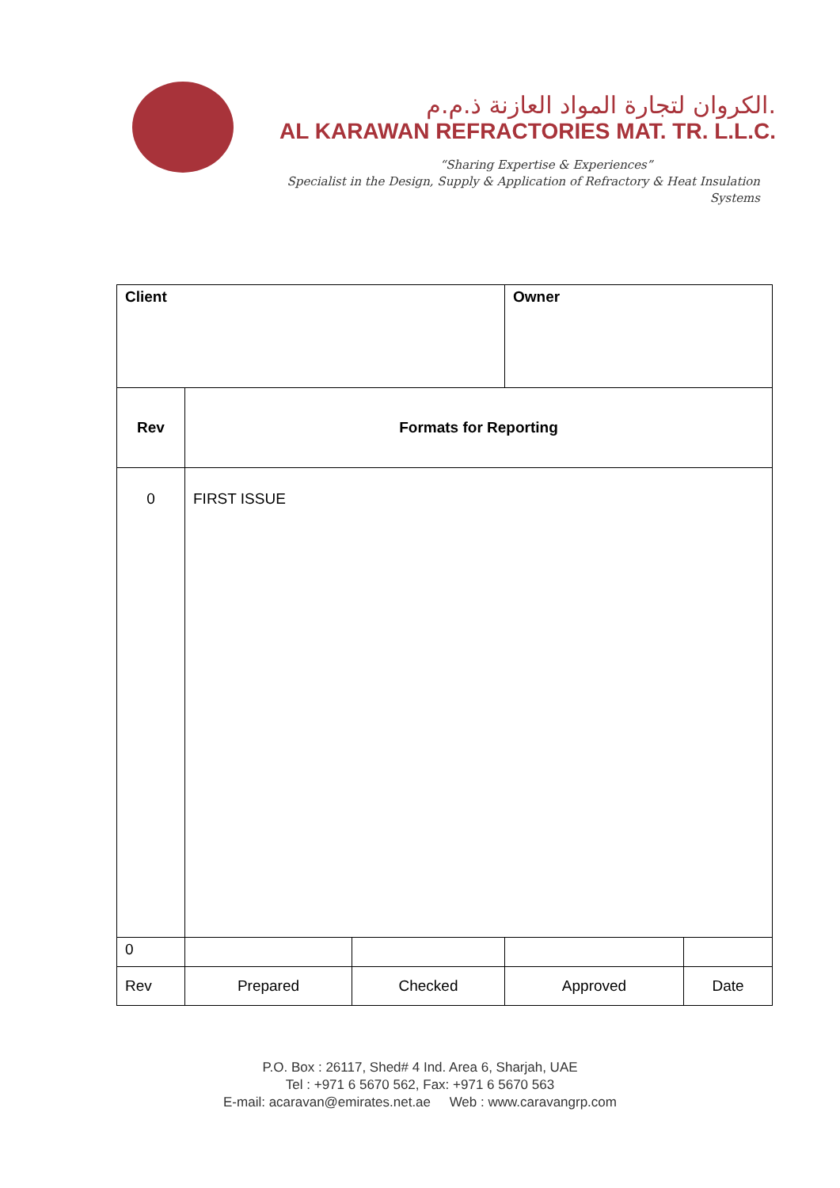الكروان لتجارة المواد العازنة ذ.م.م.
AL KARAWAN REFRACTORIES MAT. TR. L.L.C.
“Sharing Expertise & Experiences”
Specialist in the Design, Supply & Application of Refractory & Heat Insulation Systems
| Client | | | Owner | |
| Rev | Formats for Reporting | | | |
| 0 | FIRST ISSUE | | | |
| 0 | | | | |
| Rev | Prepared | Checked | Approved | Date |
P.O. Box : 26117, Shed# 4 Ind. Area 6, Sharjah, UAE
Tel : +971 6 5670 562, Fax: +971 6 5670 563
E-mail: acaravan@emirates.net.ae Web : www.caravangrp.com